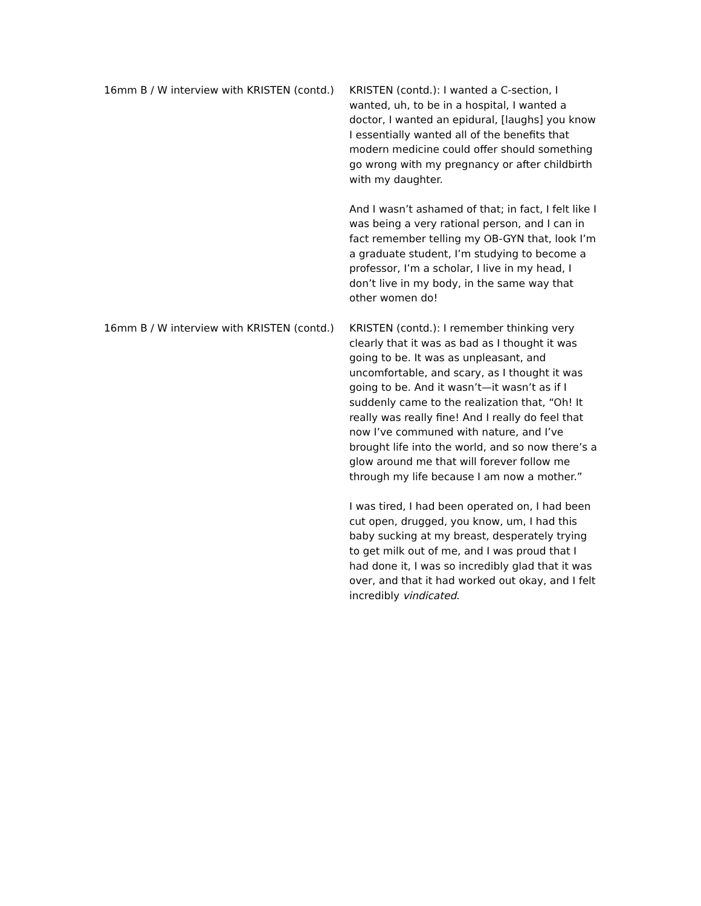16mm B / W interview with KRISTEN (contd.)
KRISTEN (contd.): I wanted a C-section, I wanted, uh, to be in a hospital, I wanted a doctor, I wanted an epidural, [laughs] you know I essentially wanted all of the benefits that modern medicine could offer should something go wrong with my pregnancy or after childbirth with my daughter.
And I wasn’t ashamed of that; in fact, I felt like I was being a very rational person, and I can in fact remember telling my OB-GYN that, look I’m a graduate student, I’m studying to become a professor, I’m a scholar, I live in my head, I don’t live in my body, in the same way that other women do!
16mm B / W interview with KRISTEN (contd.)
KRISTEN (contd.): I remember thinking very clearly that it was as bad as I thought it was going to be. It was as unpleasant, and uncomfortable, and scary, as I thought it was going to be. And it wasn’t—it wasn’t as if I suddenly came to the realization that, “Oh! It really was really fine! And I really do feel that now I’ve communed with nature, and I’ve brought life into the world, and so now there’s a glow around me that will forever follow me through my life because I am now a mother.”
I was tired, I had been operated on, I had been cut open, drugged, you know, um, I had this baby sucking at my breast, desperately trying to get milk out of me, and I was proud that I had done it, I was so incredibly glad that it was over, and that it had worked out okay, and I felt incredibly vindicated.